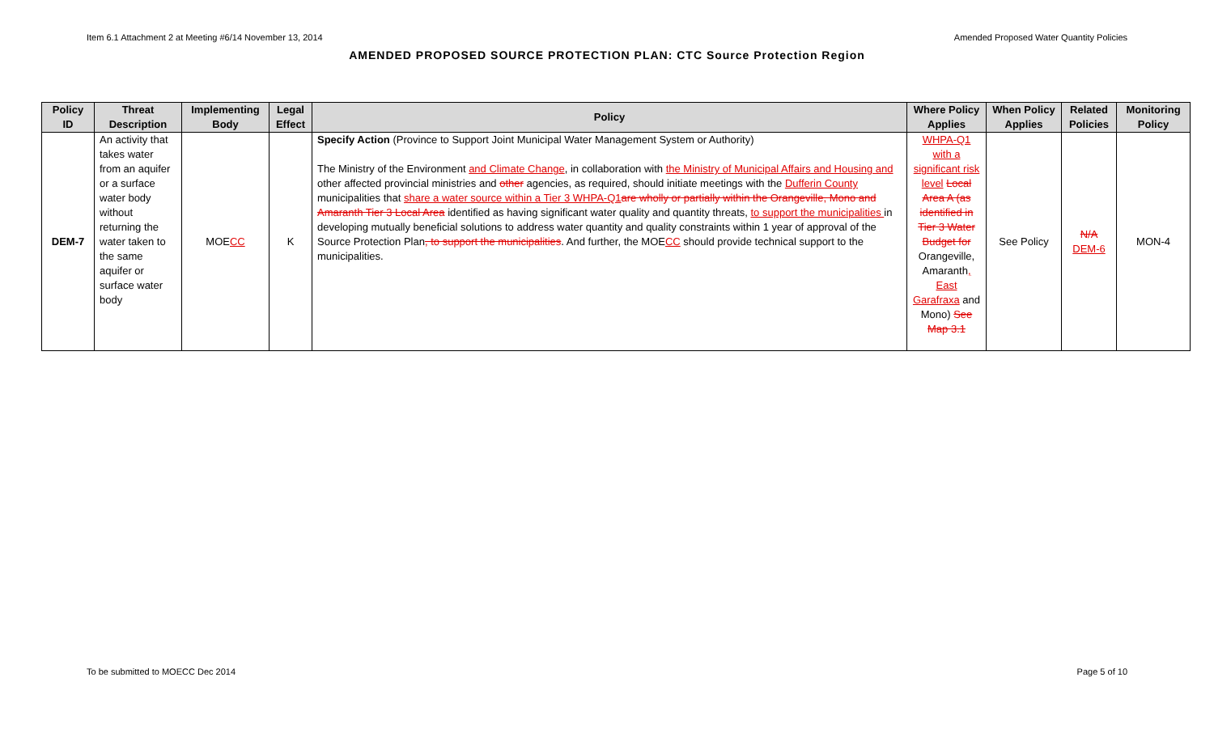Item 6.1 Attachment 2 at Meeting #6/14 November 13, 2014 Amended Proposed Water Quantity Policies
AMENDED PROPOSED SOURCE PROTECTION PLAN: CTC Source Protection Region
| Policy ID | Threat Description | Implementing Body | Legal Effect | Policy | Where Policy Applies | When Policy Applies | Related Policies | Monitoring Policy |
| --- | --- | --- | --- | --- | --- | --- | --- | --- |
| DEM-7 | An activity that takes water from an aquifer or a surface water body without returning the water taken to the same aquifer or surface water body | MOE CC | K | Specify Action (Province to Support Joint Municipal Water Management System or Authority) The Ministry of the Environment and Climate Change , in collaboration with the Ministry of Municipal Affairs and Housing and other affected provincial ministries and other agencies, as required, should initiate meetings with the Dufferin County municipalities that share a water source within a Tier 3 WHPA-Q1 are wholly or partially within the Orangeville, Mono and Amaranth Tier 3 Local Area identified as having significant water quality and quantity threats, to support the municipalities in developing mutually beneficial solutions to address water quantity and quality constraints within 1 year of approval of the Source Protection Plan , to support the municipalities . And further, the MOE CC should provide technical support to the municipalities. | WHPA-Q1 with a significant risk level Local Area A (as identified in Tier 3 Water Budget for Orangeville, Amaranth , East Garafraxa and Mono) See Map 3.1 | See Policy | N/A DEM-6 | MON-4 |
To be submitted to MOECC Dec 2014 Page 5 of 10